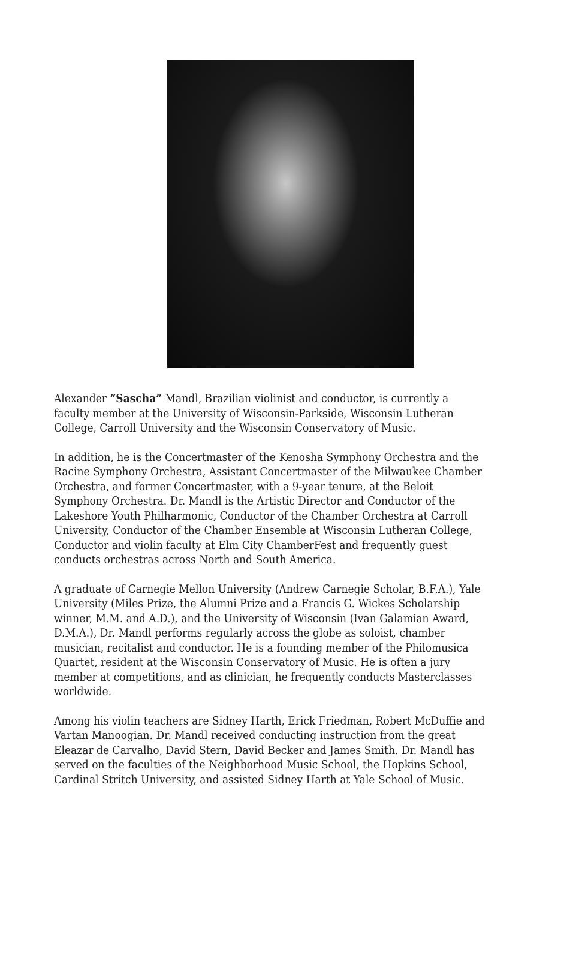Alexander “Sascha” Mandl, Brazilian violinist and conductor, is currently a faculty member at the University of Wisconsin-Parkside, Wisconsin Lutheran College, Carroll University and the Wisconsin Conservatory of Music.
In addition, he is the Concertmaster of the Kenosha Symphony Orchestra and the Racine Symphony Orchestra, Assistant Concertmaster of the Milwaukee Chamber Orchestra, and former Concertmaster, with a 9-year tenure, at the Beloit Symphony Orchestra. Dr. Mandl is the Artistic Director and Conductor of the Lakeshore Youth Philharmonic, Conductor of the Chamber Orchestra at Carroll University, Conductor of the Chamber Ensemble at Wisconsin Lutheran College, Conductor and violin faculty at Elm City ChamberFest and frequently guest conducts orchestras across North and South America.
A graduate of Carnegie Mellon University (Andrew Carnegie Scholar, B.F.A.), Yale University (Miles Prize, the Alumni Prize and a Francis G. Wickes Scholarship winner, M.M. and A.D.), and the University of Wisconsin (Ivan Galamian Award, D.M.A.), Dr. Mandl performs regularly across the globe as soloist, chamber musician, recitalist and conductor. He is a founding member of the Philomusica Quartet, resident at the Wisconsin Conservatory of Music. He is often a jury member at competitions, and as clinician, he frequently conducts Masterclasses worldwide.
Among his violin teachers are Sidney Harth, Erick Friedman, Robert McDuffie and Vartan Manoogian. Dr. Mandl received conducting instruction from the great Eleazar de Carvalho, David Stern, David Becker and James Smith. Dr. Mandl has served on the faculties of the Neighborhood Music School, the Hopkins School, Cardinal Stritch University, and assisted Sidney Harth at Yale School of Music.